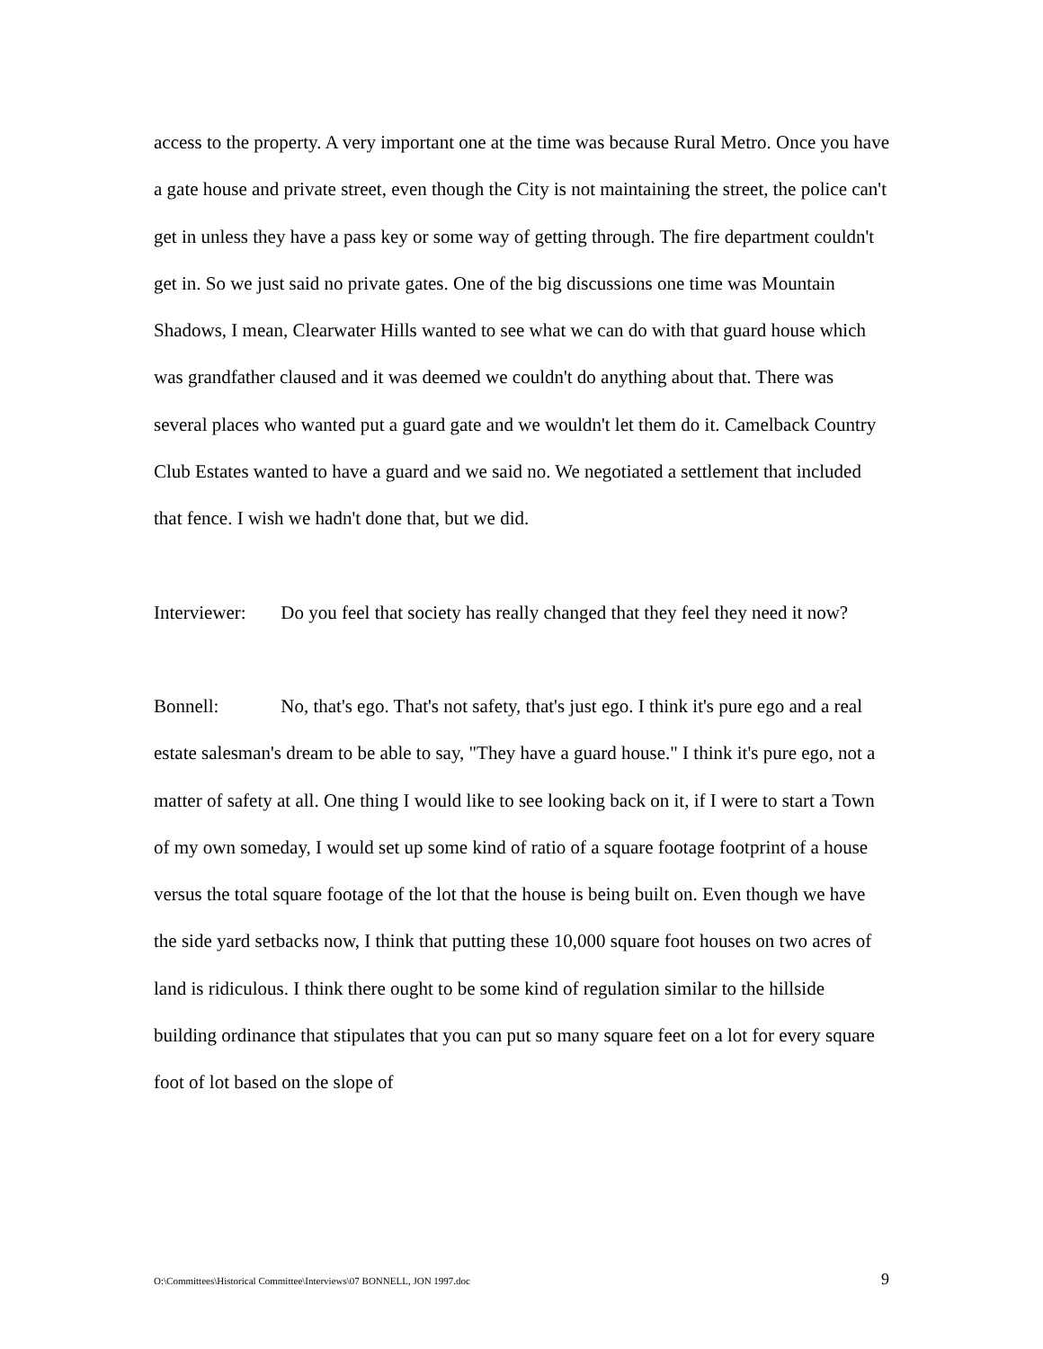access to the property. A very important one at the time was because Rural Metro. Once you have a gate house and private street, even though the City is not maintaining the street, the police can't get in unless they have a pass key or some way of getting through. The fire department couldn't get in. So we just said no private gates. One of the big discussions one time was Mountain Shadows, I mean, Clearwater Hills wanted to see what we can do with that guard house which was grandfather claused and it was deemed we couldn't do anything about that. There was several places who wanted put a guard gate and we wouldn't let them do it. Camelback Country Club Estates wanted to have a guard and we said no. We negotiated a settlement that included that fence. I wish we hadn't done that, but we did.
Interviewer: Do you feel that society has really changed that they feel they need it now?
Bonnell: No, that's ego. That's not safety, that's just ego. I think it's pure ego and a real estate salesman's dream to be able to say, "They have a guard house." I think it's pure ego, not a matter of safety at all. One thing I would like to see looking back on it, if I were to start a Town of my own someday, I would set up some kind of ratio of a square footage footprint of a house versus the total square footage of the lot that the house is being built on. Even though we have the side yard setbacks now, I think that putting these 10,000 square foot houses on two acres of land is ridiculous. I think there ought to be some kind of regulation similar to the hillside building ordinance that stipulates that you can put so many square feet on a lot for every square foot of lot based on the slope of
O:\Committees\Historical Committee\Interviews\07 BONNELL, JON 1997.doc 9